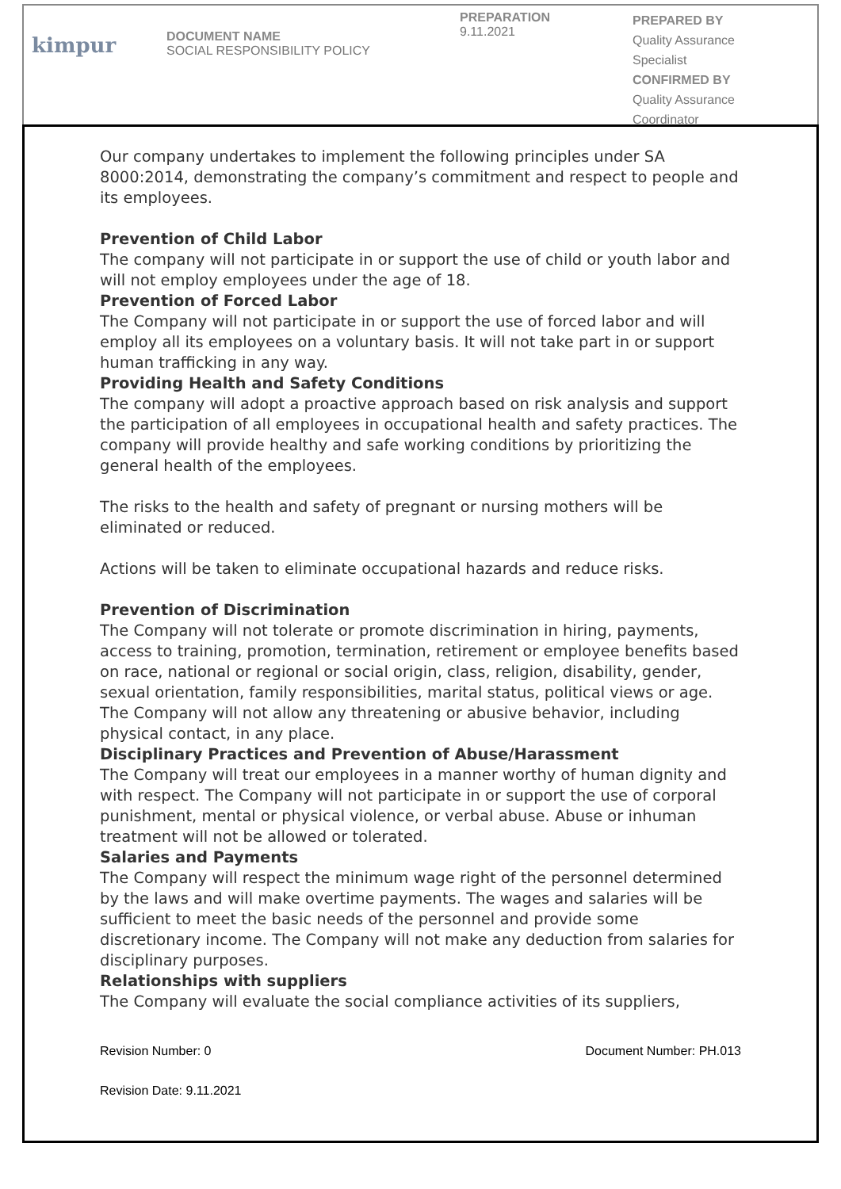kimpur
DOCUMENT NAME
SOCIAL RESPONSIBILITY POLICY
PREPARATION
9.11.2021
PREPARED BY
Quality Assurance
Specialist
CONFIRMED BY
Quality Assurance
Coordinator
Our company undertakes to implement the following principles under SA 8000:2014, demonstrating the company’s commitment and respect to people and its employees.
Prevention of Child Labor
The company will not participate in or support the use of child or youth labor and will not employ employees under the age of 18.
Prevention of Forced Labor
The Company will not participate in or support the use of forced labor and will employ all its employees on a voluntary basis. It will not take part in or support human trafficking in any way.
Providing Health and Safety Conditions
The company will adopt a proactive approach based on risk analysis and support the participation of all employees in occupational health and safety practices. The company will provide healthy and safe working conditions by prioritizing the general health of the employees.
The risks to the health and safety of pregnant or nursing mothers will be eliminated or reduced.
Actions will be taken to eliminate occupational hazards and reduce risks.
Prevention of Discrimination
The Company will not tolerate or promote discrimination in hiring, payments, access to training, promotion, termination, retirement or employee benefits based on race, national or regional or social origin, class, religion, disability, gender, sexual orientation, family responsibilities, marital status, political views or age.
The Company will not allow any threatening or abusive behavior, including physical contact, in any place.
Disciplinary Practices and Prevention of Abuse/Harassment
The Company will treat our employees in a manner worthy of human dignity and with respect. The Company will not participate in or support the use of corporal punishment, mental or physical violence, or verbal abuse. Abuse or inhuman treatment will not be allowed or tolerated.
Salaries and Payments
The Company will respect the minimum wage right of the personnel determined by the laws and will make overtime payments. The wages and salaries will be sufficient to meet the basic needs of the personnel and provide some discretionary income. The Company will not make any deduction from salaries for disciplinary purposes.
Relationships with suppliers
The Company will evaluate the social compliance activities of its suppliers,
Revision Number: 0 Document Number: PH.013
Revision Date: 9.11.2021